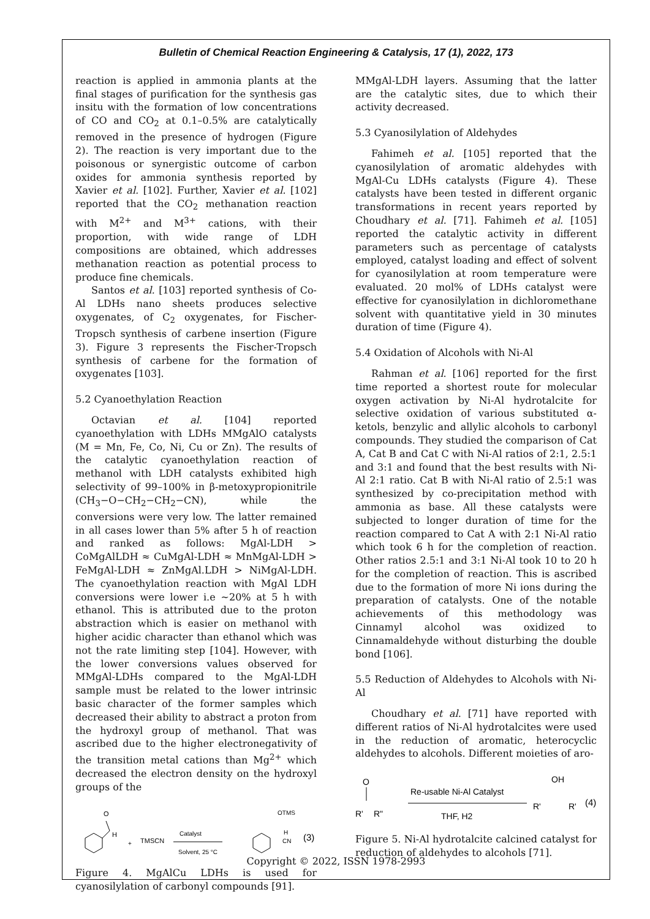Bulletin of Chemical Reaction Engineering & Catalysis, 17 (1), 2022, 173
reaction is applied in ammonia plants at the final stages of purification for the synthesis gas insitu with the formation of low concentrations of CO and CO<sub>2</sub> at 0.1–0.5% are catalytically removed in the presence of hydrogen (Figure 2). The reaction is very important due to the poisonous or synergistic outcome of carbon oxides for ammonia synthesis reported by Xavier et al. [102]. Further, Xavier et al. [102] reported that the CO<sub>2</sub> methanation reaction with M<sup>2+</sup> and M<sup>3+</sup> cations, with their proportion, with wide range of LDH compositions are obtained, which addresses methanation reaction as potential process to produce fine chemicals.
Santos et al. [103] reported synthesis of Co-Al LDHs nano sheets produces selective oxygenates, of C<sub>2</sub> oxygenates, for Fischer-Tropsch synthesis of carbene insertion (Figure 3). Figure 3 represents the Fischer-Tropsch synthesis of carbene for the formation of oxygenates [103].
5.2 Cyanoethylation Reaction
Octavian et al. [104] reported cyanoethylation with LDHs MMgAlO catalysts (M = Mn, Fe, Co, Ni, Cu or Zn). The results of the catalytic cyanoethylation reaction of methanol with LDH catalysts exhibited high selectivity of 99–100% in β-metoxypropionitrile (CH<sub>3</sub>−O−CH<sub>2</sub>−CH<sub>2</sub>−CN), while the conversions were very low. The latter remained in all cases lower than 5% after 5 h of reaction and ranked as follows: MgAl-LDH > CoMgAlLDH ≈ CuMgAl-LDH ≈ MnMgAl-LDH > FeMgAl-LDH ≈ ZnMgAl.LDH > NiMgAl-LDH. The cyanoethylation reaction with MgAl LDH conversions were lower i.e ~20% at 5 h with ethanol. This is attributed due to the proton abstraction which is easier on methanol with higher acidic character than ethanol which was not the rate limiting step [104]. However, with the lower conversions values observed for MMgAl-LDHs compared to the MgAl-LDH sample must be related to the lower intrinsic basic character of the former samples which decreased their ability to abstract a proton from the hydroxyl group of methanol. That was ascribed due to the higher electronegativity of the transition metal cations than Mg<sup>2+</sup> which decreased the electron density on the hydroxyl groups of the
O
H
+
TMSCN
Catalyst
Solvent, 25 °C
OTMS
H
CN
(3)
Figure 4. MgAlCu LDHs is used for cyanosilylation of carbonyl compounds [91].
MMgAl-LDH layers. Assuming that the latter are the catalytic sites, due to which their activity decreased.
5.3 Cyanosilylation of Aldehydes
Fahimeh et al. [105] reported that the cyanosilylation of aromatic aldehydes with MgAl-Cu LDHs catalysts (Figure 4). These catalysts have been tested in different organic transformations in recent years reported by Choudhary et al. [71]. Fahimeh et al. [105] reported the catalytic activity in different parameters such as percentage of catalysts employed, catalyst loading and effect of solvent for cyanosilylation at room temperature were evaluated. 20 mol% of LDHs catalyst were effective for cyanosilylation in dichloromethane solvent with quantitative yield in 30 minutes duration of time (Figure 4).
5.4 Oxidation of Alcohols with Ni-Al
Rahman et al. [106] reported for the first time reported a shortest route for molecular oxygen activation by Ni-Al hydrotalcite for selective oxidation of various substituted α-ketols, benzylic and allylic alcohols to carbonyl compounds. They studied the comparison of Cat A, Cat B and Cat C with Ni-Al ratios of 2:1, 2.5:1 and 3:1 and found that the best results with Ni-Al 2:1 ratio. Cat B with Ni-Al ratio of 2.5:1 was synthesized by co-precipitation method with ammonia as base. All these catalysts were subjected to longer duration of time for the reaction compared to Cat A with 2:1 Ni-Al ratio which took 6 h for the completion of reaction. Other ratios 2.5:1 and 3:1 Ni-Al took 10 to 20 h for the completion of reaction. This is ascribed due to the formation of more Ni ions during the preparation of catalysts. One of the notable achievements of this methodology was Cinnamyl alcohol was oxidized to Cinnamaldehyde without disturbing the double bond [106].
5.5 Reduction of Aldehydes to Alcohols with Ni-Al
Choudhary et al. [71] have reported with different ratios of Ni-Al hydrotalcites were used in the reduction of aromatic, heterocyclic aldehydes to alcohols. Different moieties of aro-
O
R'
R"
Re-usable Ni-Al Catalyst
THF, H2
OH
R'
R'
(4)
Figure 5. Ni-Al hydrotalcite calcined catalyst for reduction of aldehydes to alcohols [71].
Copyright © 2022, ISSN 1978-2993